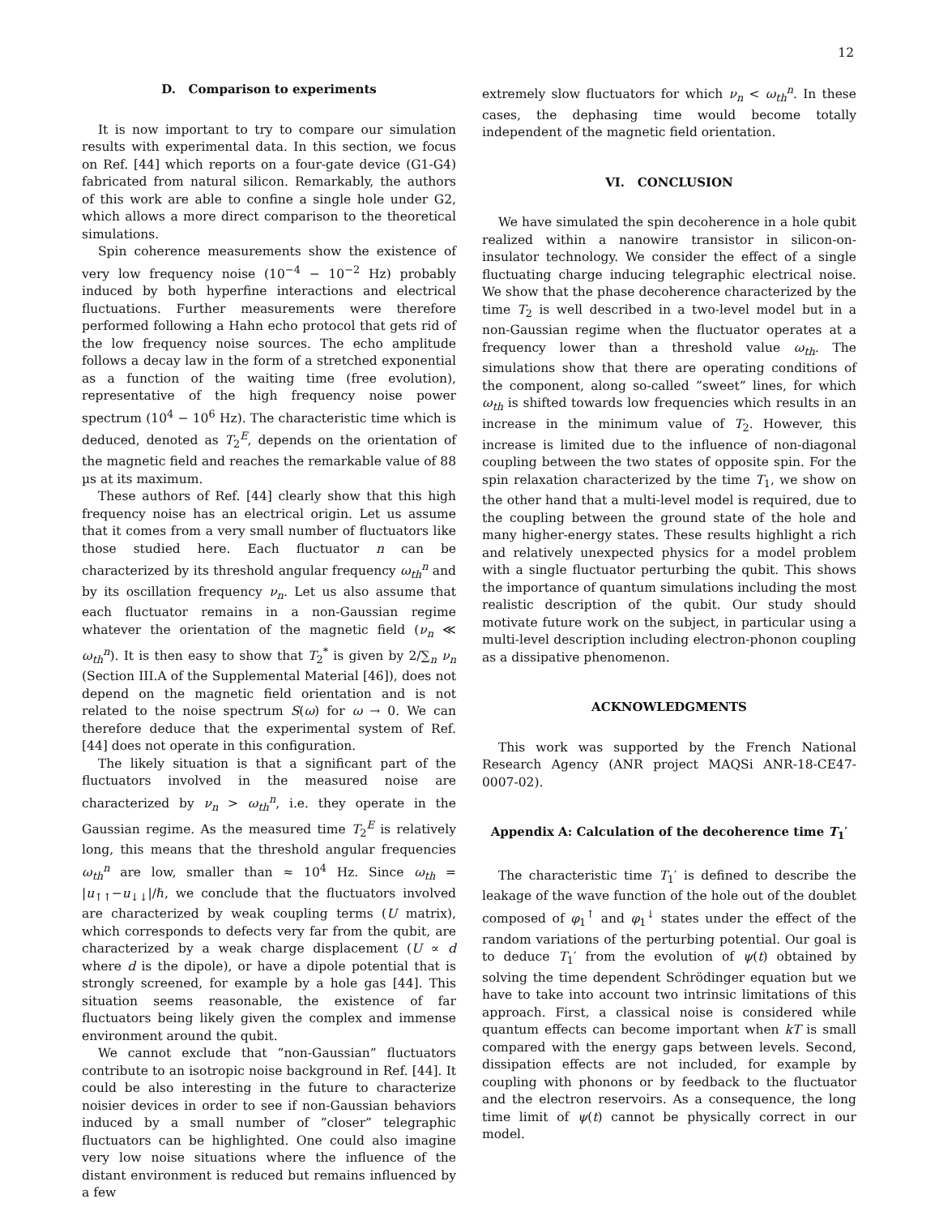12
D. Comparison to experiments
It is now important to try to compare our simulation results with experimental data. In this section, we focus on Ref. [44] which reports on a four-gate device (G1-G4) fabricated from natural silicon. Remarkably, the authors of this work are able to confine a single hole under G2, which allows a more direct comparison to the theoretical simulations.
Spin coherence measurements show the existence of very low frequency noise (10<sup>−4</sup> − 10<sup>−2</sup> Hz) probably induced by both hyperfine interactions and electrical fluctuations. Further measurements were therefore performed following a Hahn echo protocol that gets rid of the low frequency noise sources. The echo amplitude follows a decay law in the form of a stretched exponential as a function of the waiting time (free evolution), representative of the high frequency noise power spectrum (10<sup>4</sup> − 10<sup>6</sup> Hz). The characteristic time which is deduced, denoted as T<sub>2</sub><sup>E</sup>, depends on the orientation of the magnetic field and reaches the remarkable value of 88 µs at its maximum.
These authors of Ref. [44] clearly show that this high frequency noise has an electrical origin. Let us assume that it comes from a very small number of fluctuators like those studied here. Each fluctuator n can be characterized by its threshold angular frequency ω<sub>th</sub><sup>n</sup> and by its oscillation frequency ν<sub>n</sub>. Let us also assume that each fluctuator remains in a non-Gaussian regime whatever the orientation of the magnetic field (ν<sub>n</sub> ≪ ω<sub>th</sub><sup>n</sup>). It is then easy to show that T<sub>2</sub><sup>*</sup> is given by 2/∑<sub>n</sub> ν<sub>n</sub> (Section III.A of the Supplemental Material [46]), does not depend on the magnetic field orientation and is not related to the noise spectrum S(ω) for ω → 0. We can therefore deduce that the experimental system of Ref. [44] does not operate in this configuration.
The likely situation is that a significant part of the fluctuators involved in the measured noise are characterized by ν<sub>n</sub> > ω<sub>th</sub><sup>n</sup>, i.e. they operate in the Gaussian regime. As the measured time T<sub>2</sub><sup>E</sup> is relatively long, this means that the threshold angular frequencies ω<sub>th</sub><sup>n</sup> are low, smaller than ≈ 10<sup>4</sup> Hz. Since ω<sub>th</sub> = |u<sub>↑↑</sub>−u<sub>↓↓</sub>|/ℏ, we conclude that the fluctuators involved are characterized by weak coupling terms (U matrix), which corresponds to defects very far from the qubit, are characterized by a weak charge displacement (U ∝ d where d is the dipole), or have a dipole potential that is strongly screened, for example by a hole gas [44]. This situation seems reasonable, the existence of far fluctuators being likely given the complex and immense environment around the qubit.
We cannot exclude that ”non-Gaussian” fluctuators contribute to an isotropic noise background in Ref. [44]. It could be also interesting in the future to characterize noisier devices in order to see if non-Gaussian behaviors induced by a small number of ”closer” telegraphic fluctuators can be highlighted. One could also imagine very low noise situations where the influence of the distant environment is reduced but remains influenced by a few
extremely slow fluctuators for which ν<sub>n</sub> < ω<sub>th</sub><sup>n</sup>. In these cases, the dephasing time would become totally independent of the magnetic field orientation.
VI. CONCLUSION
We have simulated the spin decoherence in a hole qubit realized within a nanowire transistor in silicon-on-insulator technology. We consider the effect of a single fluctuating charge inducing telegraphic electrical noise. We show that the phase decoherence characterized by the time T<sub>2</sub> is well described in a two-level model but in a non-Gaussian regime when the fluctuator operates at a frequency lower than a threshold value ω<sub>th</sub>. The simulations show that there are operating conditions of the component, along so-called ”sweet” lines, for which ω<sub>th</sub> is shifted towards low frequencies which results in an increase in the minimum value of T<sub>2</sub>. However, this increase is limited due to the influence of non-diagonal coupling between the two states of opposite spin. For the spin relaxation characterized by the time T<sub>1</sub>, we show on the other hand that a multi-level model is required, due to the coupling between the ground state of the hole and many higher-energy states. These results highlight a rich and relatively unexpected physics for a model problem with a single fluctuator perturbing the qubit. This shows the importance of quantum simulations including the most realistic description of the qubit. Our study should motivate future work on the subject, in particular using a multi-level description including electron-phonon coupling as a dissipative phenomenon.
ACKNOWLEDGMENTS
This work was supported by the French National Research Agency (ANR project MAQSi ANR-18-CE47-0007-02).
Appendix A: Calculation of the decoherence time T<sub>1</sub>′
The characteristic time T<sub>1</sub>′ is defined to describe the leakage of the wave function of the hole out of the doublet composed of φ<sub>1</sub><sup>↑</sup> and φ<sub>1</sub><sup>↓</sup> states under the effect of the random variations of the perturbing potential. Our goal is to deduce T<sub>1</sub>′ from the evolution of ψ(t) obtained by solving the time dependent Schrödinger equation but we have to take into account two intrinsic limitations of this approach. First, a classical noise is considered while quantum effects can become important when kT is small compared with the energy gaps between levels. Second, dissipation effects are not included, for example by coupling with phonons or by feedback to the fluctuator and the electron reservoirs. As a consequence, the long time limit of ψ(t) cannot be physically correct in our model.